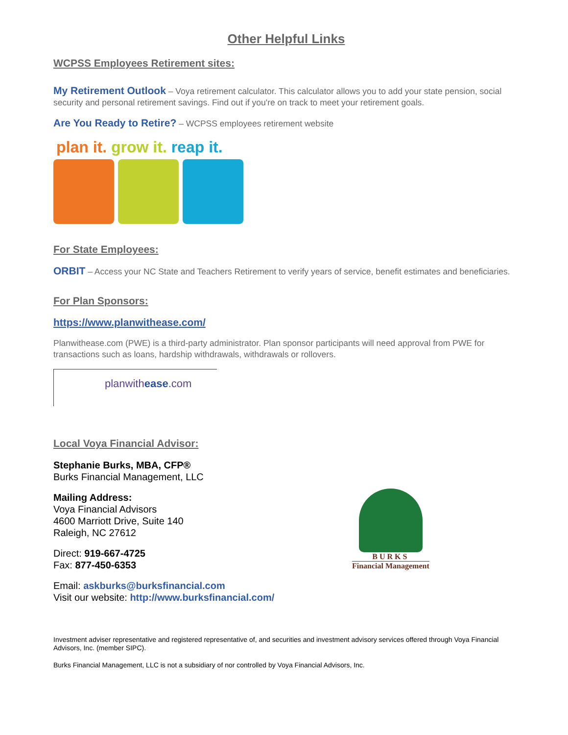Other Helpful Links
WCPSS Employees Retirement sites:
My Retirement Outlook – Voya retirement calculator. This calculator allows you to add your state pension, social security and personal retirement savings. Find out if you're on track to meet your retirement goals.
Are You Ready to Retire? – WCPSS employees retirement website
plan it. grow it. reap it.
For State Employees:
ORBIT – Access your NC State and Teachers Retirement to verify years of service, benefit estimates and beneficiaries.
For Plan Sponsors:
https://www.planwithease.com/
Planwithease.com (PWE) is a third-party administrator. Plan sponsor participants will need approval from PWE for transactions such as loans, hardship withdrawals, withdrawals or rollovers.
planwithease.com
Local Voya Financial Advisor:
Stephanie Burks, MBA, CFP®
Burks Financial Management, LLC
Mailing Address:
Voya Financial Advisors
4600 Marriott Drive, Suite 140
Raleigh, NC 27612
Direct: 919-667-4725
Fax: 877-450-6353
Email: askburks@burksfinancial.com
Visit our website: http://www.burksfinancial.com/
BURKS
Financial Management
Investment adviser representative and registered representative of, and securities and investment advisory services offered through Voya Financial Advisors, Inc. (member SIPC).
Burks Financial Management, LLC is not a subsidiary of nor controlled by Voya Financial Advisors, Inc.